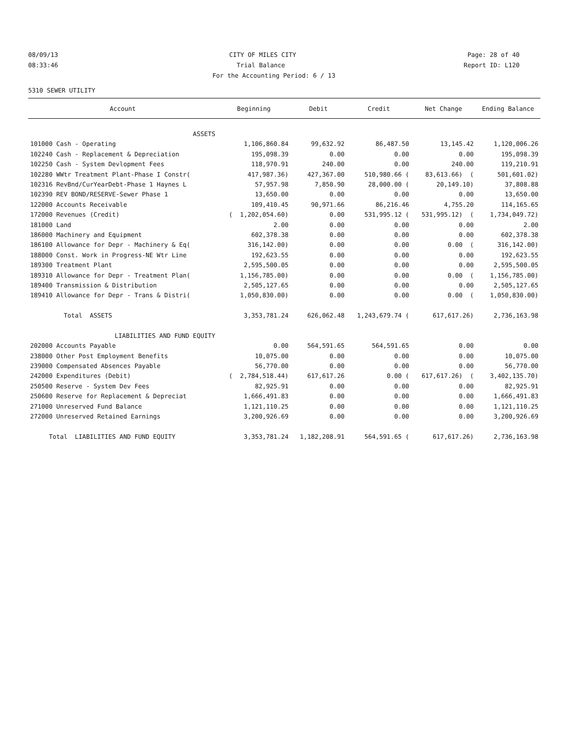08/09/13 CITY OF MILES CITY Page: 28 of 40
08:33:46 Trial Balance Report ID: L120
For the Accounting Period: 6 / 13
5310 SEWER UTILITY
| Account | Beginning | Debit | Credit | Net Change | Ending Balance |
| --- | --- | --- | --- | --- | --- |
| ASSETS | | | | | |
| 101000 Cash - Operating | 1,106,860.84 | 99,632.92 | 86,487.50 | 13,145.42 | 1,120,006.26 |
| 102240 Cash - Replacement & Depreciation | 195,098.39 | 0.00 | 0.00 | 0.00 | 195,098.39 |
| 102250 Cash - System Devlopment Fees | 118,970.91 | 240.00 | 0.00 | 240.00 | 119,210.91 |
| 102280 WWtr Treatment Plant-Phase I Constr( | 417,987.36) | 427,367.00 | 510,980.66 ( | 83,613.66) ( | 501,601.02) |
| 102316 RevBnd/CurYearDebt-Phase 1 Haynes L | 57,957.98 | 7,850.90 | 28,000.00 ( | 20,149.10) | 37,808.88 |
| 102390 REV BOND/RESERVE-Sewer Phase 1 | 13,650.00 | 0.00 | 0.00 | 0.00 | 13,650.00 |
| 122000 Accounts Receivable | 109,410.45 | 90,971.66 | 86,216.46 | 4,755.20 | 114,165.65 |
| 172000 Revenues (Credit) | ( 1,202,054.60) | 0.00 | 531,995.12 ( | 531,995.12) ( | 1,734,049.72) |
| 181000 Land | 2.00 | 0.00 | 0.00 | 0.00 | 2.00 |
| 186000 Machinery and Equipment | 602,378.38 | 0.00 | 0.00 | 0.00 | 602,378.38 |
| 186100 Allowance for Depr - Machinery & Eq( | 316,142.00) | 0.00 | 0.00 | 0.00 ( | 316,142.00) |
| 188000 Const. Work in Progress-NE Wtr Line | 192,623.55 | 0.00 | 0.00 | 0.00 | 192,623.55 |
| 189300 Treatment Plant | 2,595,500.05 | 0.00 | 0.00 | 0.00 | 2,595,500.05 |
| 189310 Allowance for Depr - Treatment Plan( | 1,156,785.00) | 0.00 | 0.00 | 0.00 ( | 1,156,785.00) |
| 189400 Transmission & Distribution | 2,505,127.65 | 0.00 | 0.00 | 0.00 | 2,505,127.65 |
| 189410 Allowance for Depr - Trans & Distri( | 1,050,830.00) | 0.00 | 0.00 | 0.00 ( | 1,050,830.00) |
| Total ASSETS | 3,353,781.24 | 626,062.48 | 1,243,679.74 ( | 617,617.26) | 2,736,163.98 |
| LIABILITIES AND FUND EQUITY | | | | | |
| 202000 Accounts Payable | 0.00 | 564,591.65 | 564,591.65 | 0.00 | 0.00 |
| 238000 Other Post Employment Benefits | 10,075.00 | 0.00 | 0.00 | 0.00 | 10,075.00 |
| 239000 Compensated Absences Payable | 56,770.00 | 0.00 | 0.00 | 0.00 | 56,770.00 |
| 242000 Expenditures (Debit) | ( 2,784,518.44) | 617,617.26 | 0.00 ( | 617,617.26) ( | 3,402,135.70) |
| 250500 Reserve - System Dev Fees | 82,925.91 | 0.00 | 0.00 | 0.00 | 82,925.91 |
| 250600 Reserve for Replacement & Depreciat | 1,666,491.83 | 0.00 | 0.00 | 0.00 | 1,666,491.83 |
| 271000 Unreserved Fund Balance | 1,121,110.25 | 0.00 | 0.00 | 0.00 | 1,121,110.25 |
| 272000 Unreserved Retained Earnings | 3,200,926.69 | 0.00 | 0.00 | 0.00 | 3,200,926.69 |
| Total LIABILITIES AND FUND EQUITY | 3,353,781.24 | 1,182,208.91 | 564,591.65 ( | 617,617.26) | 2,736,163.98 |